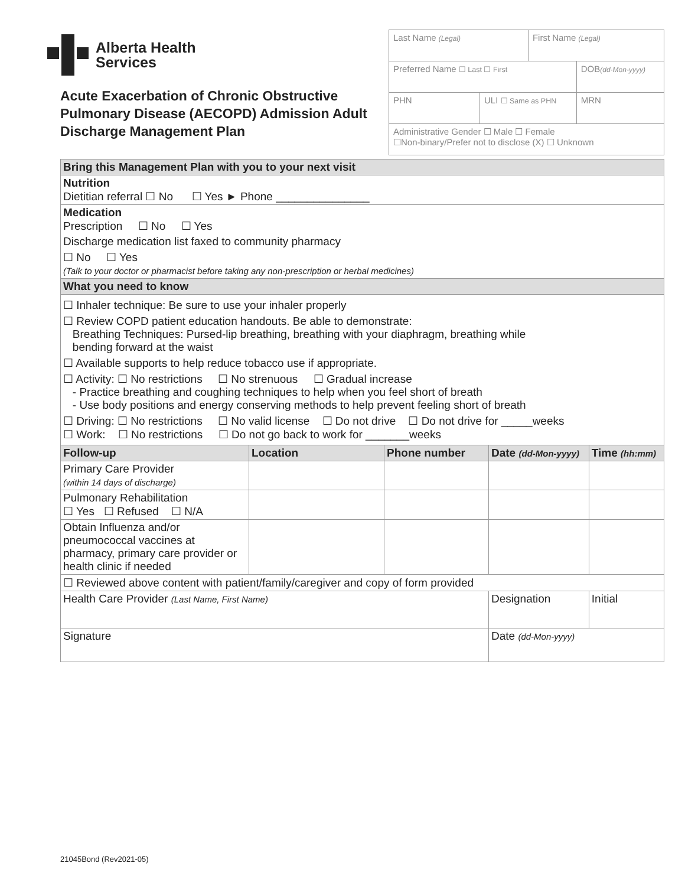Alberta Health
Services
Acute Exacerbation of Chronic Obstructive Pulmonary Disease (AECOPD) Admission Adult Discharge Management Plan
| Last Name (Legal) | | First Name (Legal) | |
| Preferred Name ☐ Last ☐ First | | | DOB (dd-Mon-yyyy) |
| PHN | ULI ☐ Same as PHN | | MRN |
| Administrative Gender ☐ Male ☐ Female ☐Non-binary/Prefer not to disclose (X) ☐ Unknown | | | |
| Bring this Management Plan with you to your next visit | | | | |
| Nutrition Dietitian referral ☐ No ☐ Yes ► Phone _______________ | | | | |
| Medication Prescription ☐ No ☐ Yes Discharge medication list faxed to community pharmacy ☐ No ☐ Yes (Talk to your doctor or pharmacist before taking any non-prescription or herbal medicines) | | | | |
| What you need to know | | | | |
| ☐ Inhaler technique: Be sure to use your inhaler properly ☐ Review COPD patient education handouts. Be able to demonstrate: Breathing Techniques: Pursed-lip breathing, breathing with your diaphragm, breathing while bending forward at the waist ☐ Available supports to help reduce tobacco use if appropriate. ☐ Activity: ☐ No restrictions ☐ No strenuous ☐ Gradual increase - Practice breathing and coughing techniques to help when you feel short of breath - Use body positions and energy conserving methods to help prevent feeling short of breath ☐ Driving: ☐ No restrictions ☐ No valid license ☐ Do not drive ☐ Do not drive for _____weeks ☐ Work: ☐ No restrictions ☐ Do not go back to work for _______weeks | | | | |
| Follow-up | Location | Phone number | Date (dd-Mon-yyyy) | Time (hh:mm) |
| Primary Care Provider (within 14 days of discharge) | | | | |
| Pulmonary Rehabilitation ☐ Yes ☐ Refused ☐ N/A | | | | |
| Obtain Influenza and/or pneumococcal vaccines at pharmacy, primary care provider or health clinic if needed | | | | |
| ☐ Reviewed above content with patient/family/caregiver and copy of form provided | | | | |
| Health Care Provider (Last Name, First Name) | | | Designation | Initial |
| Signature | | | Date (dd-Mon-yyyy) | |
21045Bond (Rev2021-05)